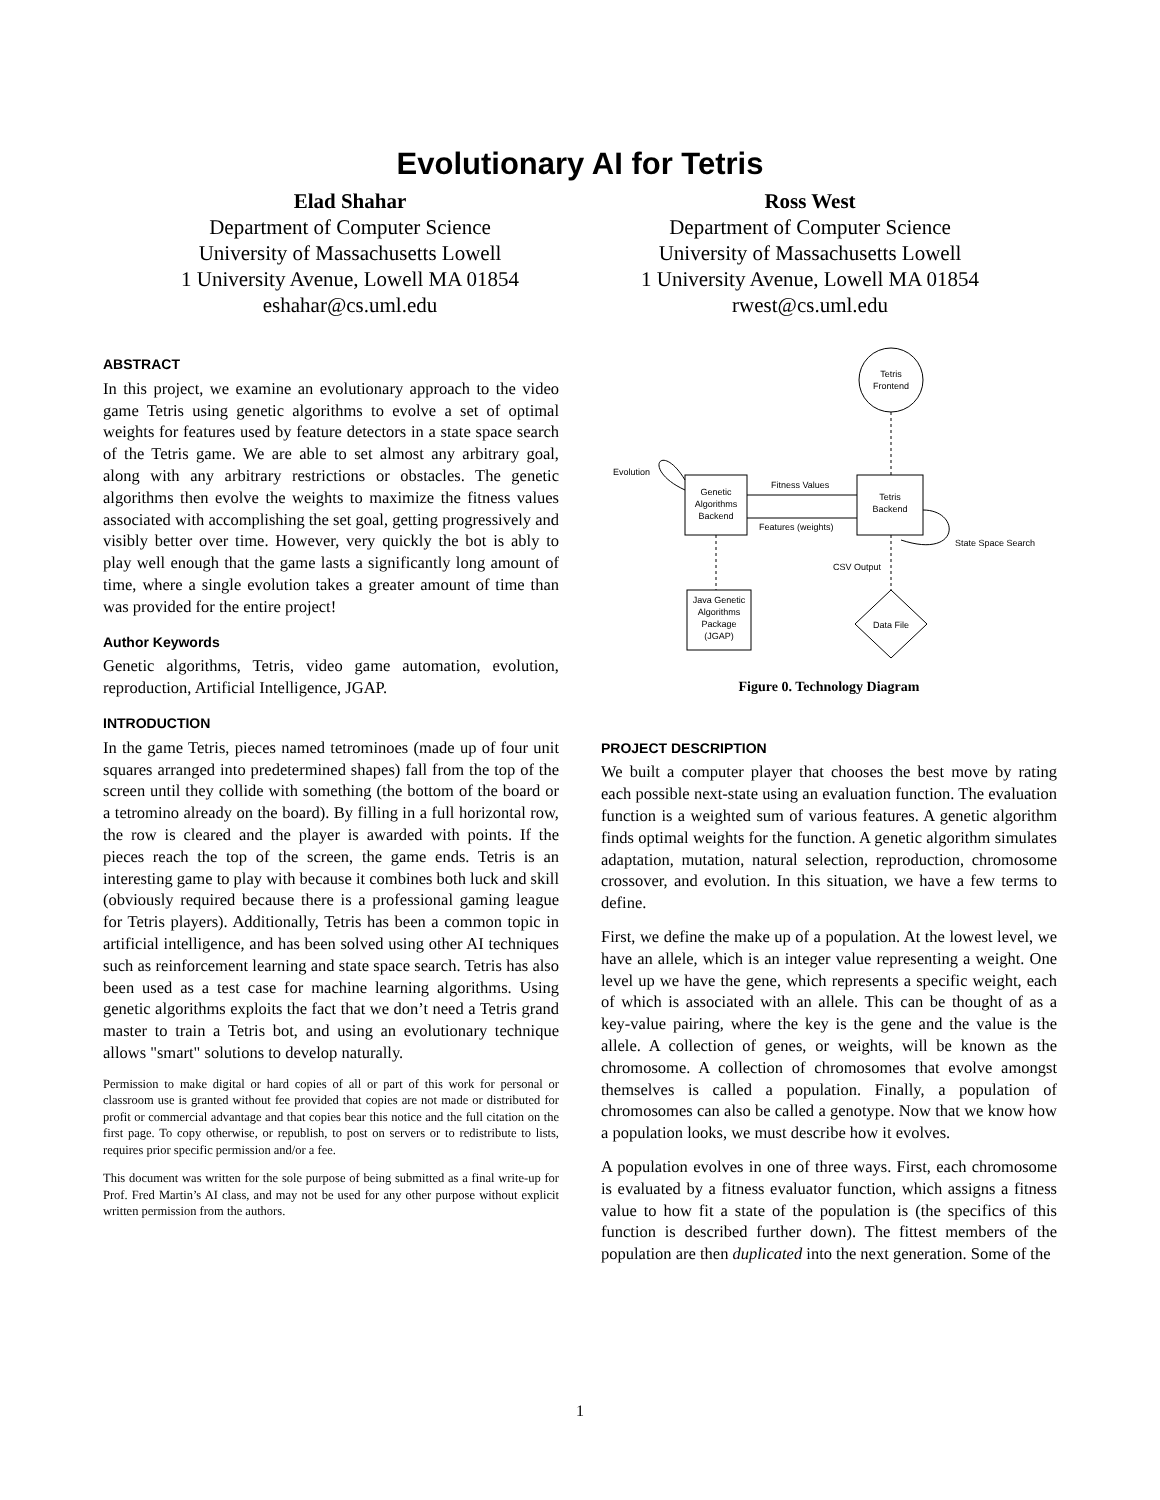Evolutionary AI for Tetris
Elad Shahar
Department of Computer Science
University of Massachusetts Lowell
1 University Avenue, Lowell MA 01854
eshahar@cs.uml.edu
Ross West
Department of Computer Science
University of Massachusetts Lowell
1 University Avenue, Lowell MA 01854
rwest@cs.uml.edu
ABSTRACT
In this project, we examine an evolutionary approach to the video game Tetris using genetic algorithms to evolve a set of optimal weights for features used by feature detectors in a state space search of the Tetris game. We are able to set almost any arbitrary goal, along with any arbitrary restrictions or obstacles. The genetic algorithms then evolve the weights to maximize the fitness values associated with accomplishing the set goal, getting progressively and visibly better over time. However, very quickly the bot is ably to play well enough that the game lasts a significantly long amount of time, where a single evolution takes a greater amount of time than was provided for the entire project!
Author Keywords
Genetic algorithms, Tetris, video game automation, evolution, reproduction, Artificial Intelligence, JGAP.
INTRODUCTION
In the game Tetris, pieces named tetrominoes (made up of four unit squares arranged into predetermined shapes) fall from the top of the screen until they collide with something (the bottom of the board or a tetromino already on the board). By filling in a full horizontal row, the row is cleared and the player is awarded with points. If the pieces reach the top of the screen, the game ends. Tetris is an interesting game to play with because it combines both luck and skill (obviously required because there is a professional gaming league for Tetris players). Additionally, Tetris has been a common topic in artificial intelligence, and has been solved using other AI techniques such as reinforcement learning and state space search. Tetris has also been used as a test case for machine learning algorithms. Using genetic algorithms exploits the fact that we don’t need a Tetris grand master to train a Tetris bot, and using an evolutionary technique allows "smart" solutions to develop naturally.
Permission to make digital or hard copies of all or part of this work for personal or classroom use is granted without fee provided that copies are not made or distributed for profit or commercial advantage and that copies bear this notice and the full citation on the first page. To copy otherwise, or republish, to post on servers or to redistribute to lists, requires prior specific permission and/or a fee.
This document was written for the sole purpose of being submitted as a final write-up for Prof. Fred Martin’s AI class, and may not be used for any other purpose without explicit written permission from the authors.
Tetris
Frontend
Genetic
Algorithms
Backend
Tetris
Backend
Fitness Values
Features (weights)
CSV Output
Data File
Java Genetic
Algorithms
Package
(JGAP)
Evolution
State Space Search
Figure 0. Technology Diagram
PROJECT DESCRIPTION
We built a computer player that chooses the best move by rating each possible next-state using an evaluation function. The evaluation function is a weighted sum of various features. A genetic algorithm finds optimal weights for the function. A genetic algorithm simulates adaptation, mutation, natural selection, reproduction, chromosome crossover, and evolution. In this situation, we have a few terms to define.
First, we define the make up of a population. At the lowest level, we have an allele, which is an integer value representing a weight. One level up we have the gene, which represents a specific weight, each of which is associated with an allele. This can be thought of as a key-value pairing, where the key is the gene and the value is the allele. A collection of genes, or weights, will be known as the chromosome. A collection of chromosomes that evolve amongst themselves is called a population. Finally, a population of chromosomes can also be called a genotype. Now that we know how a population looks, we must describe how it evolves.
A population evolves in one of three ways. First, each chromosome is evaluated by a fitness evaluator function, which assigns a fitness value to how fit a state of the population is (the specifics of this function is described further down). The fittest members of the population are then duplicated into the next generation. Some of the
1